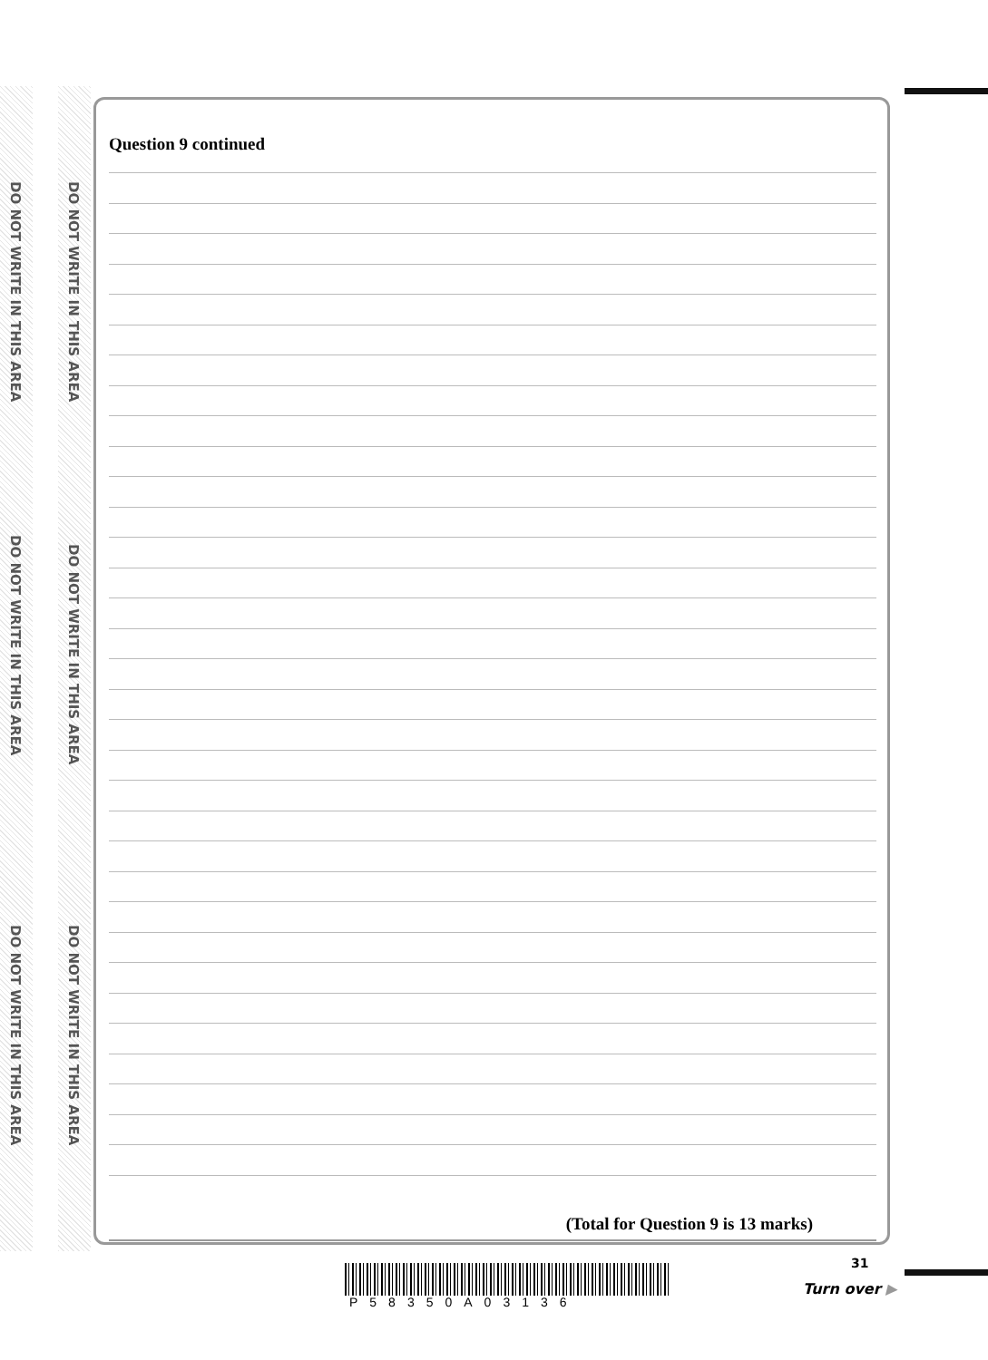DO NOT WRITE IN THIS AREA
DO NOT WRITE IN THIS AREA
DO NOT WRITE IN THIS AREA
DO NOT WRITE IN THIS AREA
DO NOT WRITE IN THIS AREA
DO NOT WRITE IN THIS AREA
Question 9 continued
(Total for Question 9 is 13 marks)
P58350A03136
31
Turn over ▶